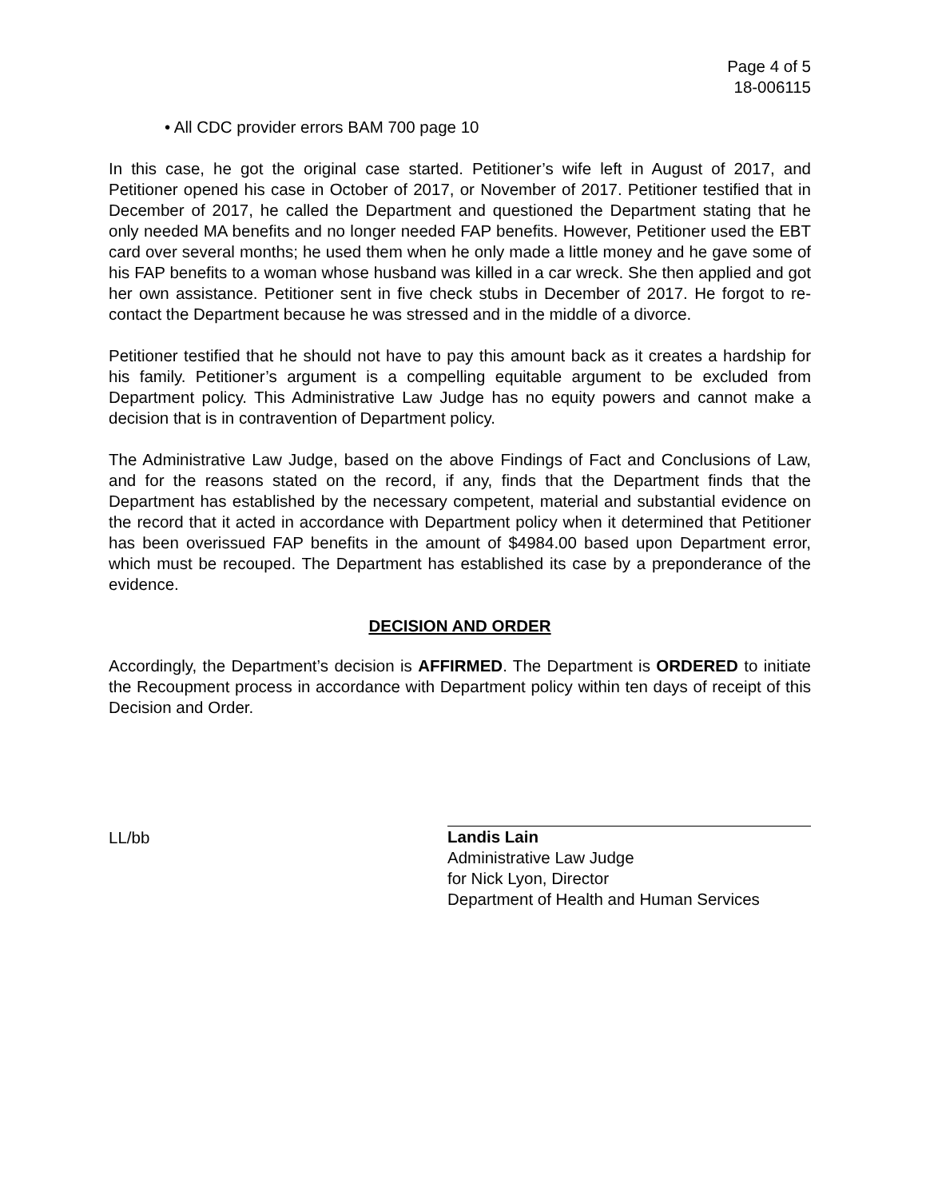Page 4 of 5
18-006115
• All CDC provider errors BAM 700 page 10
In this case, he got the original case started. Petitioner’s wife left in August of 2017, and Petitioner opened his case in October of 2017, or November of 2017. Petitioner testified that in December of 2017, he called the Department and questioned the Department stating that he only needed MA benefits and no longer needed FAP benefits. However, Petitioner used the EBT card over several months; he used them when he only made a little money and he gave some of his FAP benefits to a woman whose husband was killed in a car wreck. She then applied and got her own assistance. Petitioner sent in five check stubs in December of 2017. He forgot to re-contact the Department because he was stressed and in the middle of a divorce.
Petitioner testified that he should not have to pay this amount back as it creates a hardship for his family. Petitioner’s argument is a compelling equitable argument to be excluded from Department policy. This Administrative Law Judge has no equity powers and cannot make a decision that is in contravention of Department policy.
The Administrative Law Judge, based on the above Findings of Fact and Conclusions of Law, and for the reasons stated on the record, if any, finds that the Department finds that the Department has established by the necessary competent, material and substantial evidence on the record that it acted in accordance with Department policy when it determined that Petitioner has been overissued FAP benefits in the amount of $4984.00 based upon Department error, which must be recouped. The Department has established its case by a preponderance of the evidence.
DECISION AND ORDER
Accordingly, the Department’s decision is AFFIRMED. The Department is ORDERED to initiate the Recoupment process in accordance with Department policy within ten days of receipt of this Decision and Order.
LL/bb
Landis Lain
Administrative Law Judge
for Nick Lyon, Director
Department of Health and Human Services